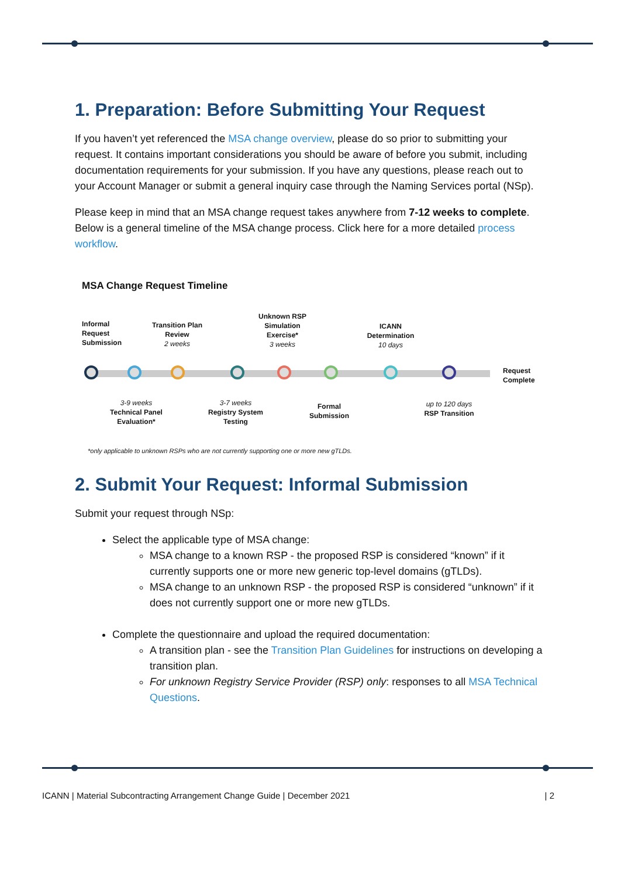1. Preparation: Before Submitting Your Request
If you haven’t yet referenced the MSA change overview, please do so prior to submitting your request. It contains important considerations you should be aware of before you submit, including documentation requirements for your submission. If you have any questions, please reach out to your Account Manager or submit a general inquiry case through the Naming Services portal (NSp).
Please keep in mind that an MSA change request takes anywhere from 7-12 weeks to complete. Below is a general timeline of the MSA change process. Click here for a more detailed process workflow.
MSA Change Request Timeline
Informal
Request
Submission
Transition Plan
Review
2 weeks
Unknown RSP
Simulation
Exercise*
3 weeks
ICANN
Determination
10 days
Request
Complete
3-9 weeks
Technical Panel
Evaluation*
3-7 weeks
Registry System
Testing
Formal
Submission
up to 120 days
RSP Transition
*only applicable to unknown RSPs who are not currently supporting one or more new gTLDs.
2. Submit Your Request: Informal Submission
Submit your request through NSp:
Select the applicable type of MSA change:
MSA change to a known RSP - the proposed RSP is considered “known” if it currently supports one or more new generic top-level domains (gTLDs).
MSA change to an unknown RSP - the proposed RSP is considered “unknown” if it does not currently support one or more new gTLDs.
Complete the questionnaire and upload the required documentation:
A transition plan - see the Transition Plan Guidelines for instructions on developing a transition plan.
For unknown Registry Service Provider (RSP) only: responses to all MSA Technical Questions.
ICANN | Material Subcontracting Arrangement Change Guide | December 2021 | 2